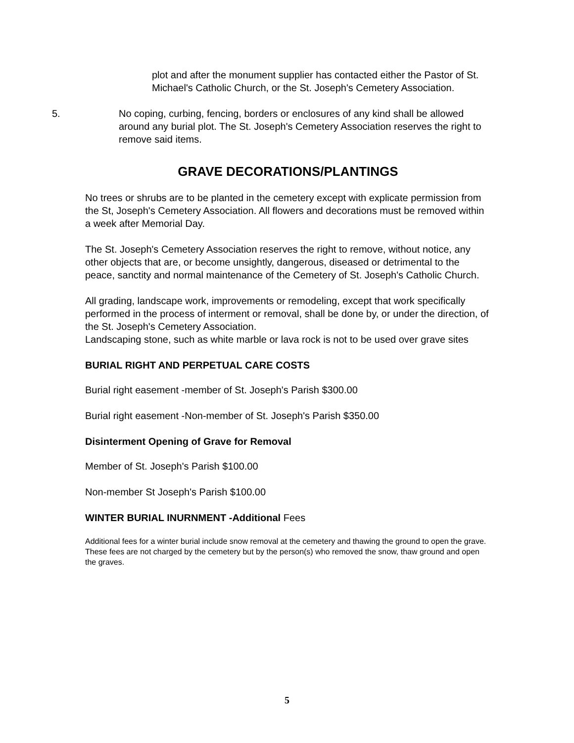plot and after the monument supplier has contacted either the Pastor of St. Michael's Catholic Church, or the St. Joseph's Cemetery Association.
5. No coping, curbing, fencing, borders or enclosures of any kind shall be allowed around any burial plot. The St. Joseph's Cemetery Association reserves the right to remove said items.
GRAVE DECORATIONS/PLANTINGS
No trees or shrubs are to be planted in the cemetery except with explicate permission from the St, Joseph's Cemetery Association. All flowers and decorations must be removed within a week after Memorial Day.
The St. Joseph's Cemetery Association reserves the right to remove, without notice, any other objects that are, or become unsightly, dangerous, diseased or detrimental to the peace, sanctity and normal maintenance of the Cemetery of St. Joseph's Catholic Church.
All grading, landscape work, improvements or remodeling, except that work specifically performed in the process of interment or removal, shall be done by, or under the direction, of the St. Joseph's Cemetery Association.
Landscaping stone, such as white marble or lava rock is not to be used over grave sites
BURIAL RIGHT AND PERPETUAL CARE COSTS
Burial right easement -member of St. Joseph's Parish $300.00
Burial right easement -Non-member of St. Joseph's Parish $350.00
Disinterment Opening of Grave for Removal
Member of St. Joseph's Parish $100.00
Non-member St Joseph's Parish $100.00
WINTER BURIAL INURNMENT -Additional Fees
Additional fees for a winter burial include snow removal at the cemetery and thawing the ground to open the grave. These fees are not charged by the cemetery but by the person(s) who removed the snow, thaw ground and open the graves.
5